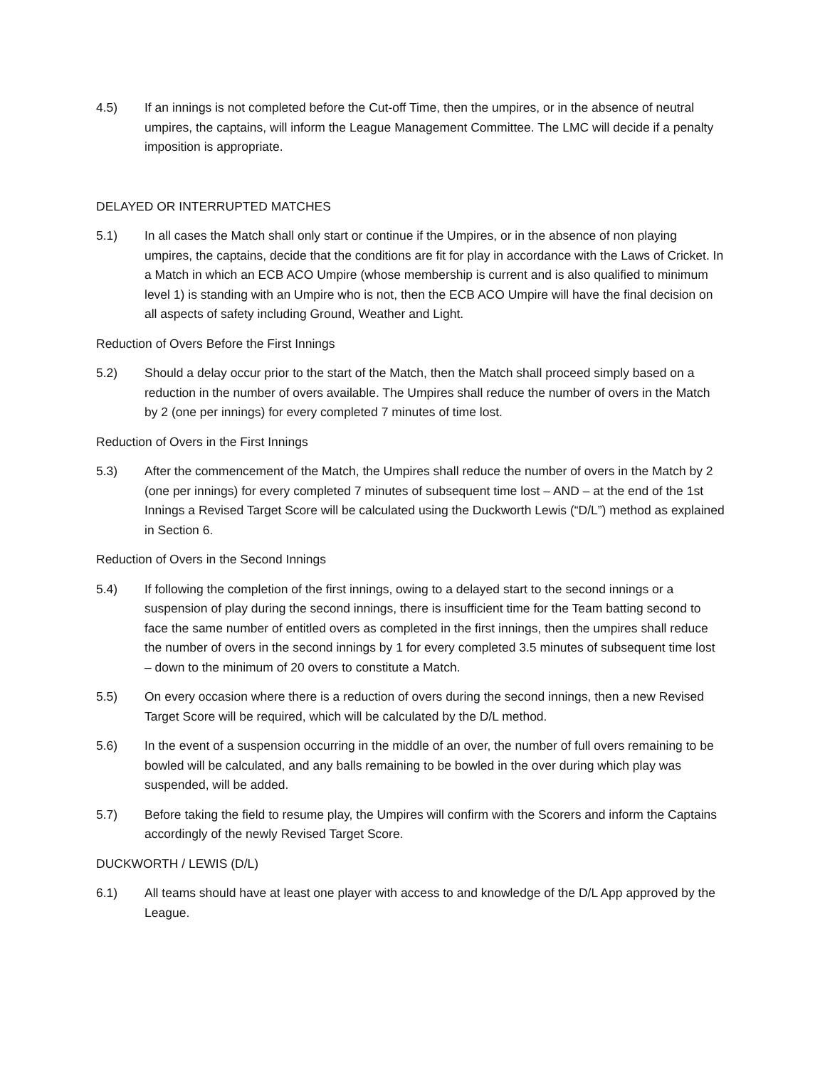4.5) If an innings is not completed before the Cut-off Time, then the umpires, or in the absence of neutral umpires, the captains, will inform the League Management Committee. The LMC will decide if a penalty imposition is appropriate.
DELAYED OR INTERRUPTED MATCHES
5.1) In all cases the Match shall only start or continue if the Umpires, or in the absence of non playing umpires, the captains, decide that the conditions are fit for play in accordance with the Laws of Cricket. In a Match in which an ECB ACO Umpire (whose membership is current and is also qualified to minimum level 1) is standing with an Umpire who is not, then the ECB ACO Umpire will have the final decision on all aspects of safety including Ground, Weather and Light.
Reduction of Overs Before the First Innings
5.2) Should a delay occur prior to the start of the Match, then the Match shall proceed simply based on a reduction in the number of overs available. The Umpires shall reduce the number of overs in the Match by 2 (one per innings) for every completed 7 minutes of time lost.
Reduction of Overs in the First Innings
5.3) After the commencement of the Match, the Umpires shall reduce the number of overs in the Match by 2 (one per innings) for every completed 7 minutes of subsequent time lost – AND – at the end of the 1st Innings a Revised Target Score will be calculated using the Duckworth Lewis (“D/L”) method as explained in Section 6.
Reduction of Overs in the Second Innings
5.4) If following the completion of the first innings, owing to a delayed start to the second innings or a suspension of play during the second innings, there is insufficient time for the Team batting second to face the same number of entitled overs as completed in the first innings, then the umpires shall reduce the number of overs in the second innings by 1 for every completed 3.5 minutes of subsequent time lost – down to the minimum of 20 overs to constitute a Match.
5.5) On every occasion where there is a reduction of overs during the second innings, then a new Revised Target Score will be required, which will be calculated by the D/L method.
5.6) In the event of a suspension occurring in the middle of an over, the number of full overs remaining to be bowled will be calculated, and any balls remaining to be bowled in the over during which play was suspended, will be added.
5.7) Before taking the field to resume play, the Umpires will confirm with the Scorers and inform the Captains accordingly of the newly Revised Target Score.
DUCKWORTH / LEWIS (D/L)
6.1) All teams should have at least one player with access to and knowledge of the D/L App approved by the League.